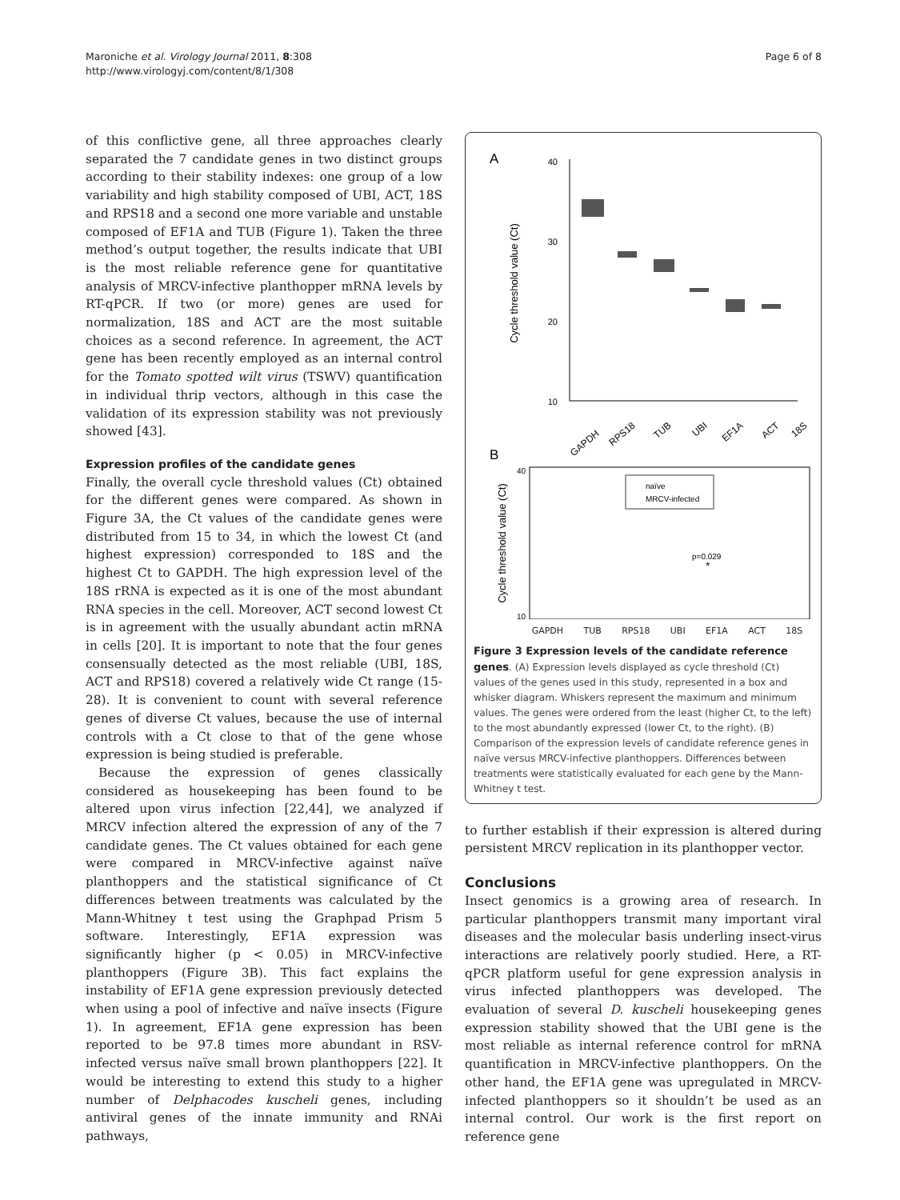Maroniche et al. Virology Journal 2011, 8:308
http://www.virologyj.com/content/8/1/308
Page 6 of 8
of this conflictive gene, all three approaches clearly separated the 7 candidate genes in two distinct groups according to their stability indexes: one group of a low variability and high stability composed of UBI, ACT, 18S and RPS18 and a second one more variable and unstable composed of EF1A and TUB (Figure 1). Taken the three method’s output together, the results indicate that UBI is the most reliable reference gene for quantitative analysis of MRCV-infective planthopper mRNA levels by RT-qPCR. If two (or more) genes are used for normalization, 18S and ACT are the most suitable choices as a second reference. In agreement, the ACT gene has been recently employed as an internal control for the Tomato spotted wilt virus (TSWV) quantification in individual thrip vectors, although in this case the validation of its expression stability was not previously showed [43].
Expression profiles of the candidate genes
Finally, the overall cycle threshold values (Ct) obtained for the different genes were compared. As shown in Figure 3A, the Ct values of the candidate genes were distributed from 15 to 34, in which the lowest Ct (and highest expression) corresponded to 18S and the highest Ct to GAPDH. The high expression level of the 18S rRNA is expected as it is one of the most abundant RNA species in the cell. Moreover, ACT second lowest Ct is in agreement with the usually abundant actin mRNA in cells [20]. It is important to note that the four genes consensually detected as the most reliable (UBI, 18S, ACT and RPS18) covered a relatively wide Ct range (15-28). It is convenient to count with several reference genes of diverse Ct values, because the use of internal controls with a Ct close to that of the gene whose expression is being studied is preferable.
Because the expression of genes classically considered as housekeeping has been found to be altered upon virus infection [22,44], we analyzed if MRCV infection altered the expression of any of the 7 candidate genes. The Ct values obtained for each gene were compared in MRCV-infective against naïve planthoppers and the statistical significance of Ct differences between treatments was calculated by the Mann-Whitney t test using the Graphpad Prism 5 software. Interestingly, EF1A expression was significantly higher (p < 0.05) in MRCV-infective planthoppers (Figure 3B). This fact explains the instability of EF1A gene expression previously detected when using a pool of infective and naïve insects (Figure 1). In agreement, EF1A gene expression has been reported to be 97.8 times more abundant in RSV-infected versus naïve small brown planthoppers [22]. It would be interesting to extend this study to a higher number of Delphacodes kuscheli genes, including antiviral genes of the innate immunity and RNAi pathways,
A
40
30
20
10
Cycle threshold value (Ct)
GAPDH
RPS18
TUB
UBI
EF1A
ACT
18S
B
40
10
Cycle threshold value (Ct)
naïve
MRCV-infected
p=0.029
*
GAPDH TUB RPS18 UBI EF1A ACT 18S
Figure 3 Expression levels of the candidate reference genes. (A) Expression levels displayed as cycle threshold (Ct) values of the genes used in this study, represented in a box and whisker diagram. Whiskers represent the maximum and minimum values. The genes were ordered from the least (higher Ct, to the left) to the most abundantly expressed (lower Ct, to the right). (B) Comparison of the expression levels of candidate reference genes in naïve versus MRCV-infective planthoppers. Differences between treatments were statistically evaluated for each gene by the Mann-Whitney t test.
to further establish if their expression is altered during persistent MRCV replication in its planthopper vector.
Conclusions
Insect genomics is a growing area of research. In particular planthoppers transmit many important viral diseases and the molecular basis underling insect-virus interactions are relatively poorly studied. Here, a RT-qPCR platform useful for gene expression analysis in virus infected planthoppers was developed. The evaluation of several D. kuscheli housekeeping genes expression stability showed that the UBI gene is the most reliable as internal reference control for mRNA quantification in MRCV-infective planthoppers. On the other hand, the EF1A gene was upregulated in MRCV-infected planthoppers so it shouldn’t be used as an internal control. Our work is the first report on reference gene